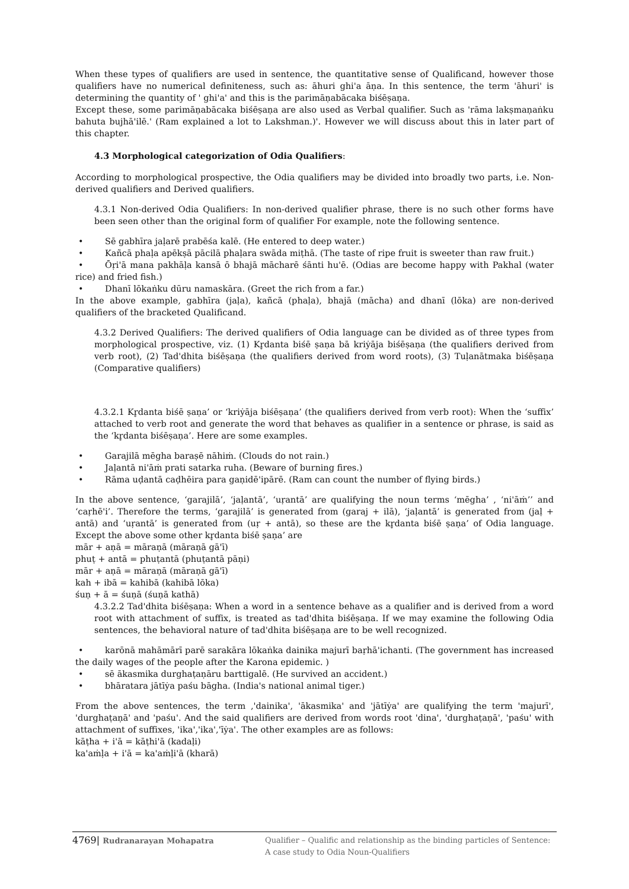When these types of qualifiers are used in sentence, the quantitative sense of Qualificand, however those qualifiers have no numerical definiteness, such as: āhuri ghi'a āṇa. In this sentence, the term 'āhuri' is determining the quantity of ' ghi'a' and this is the parimāṇabācaka biśēṣaṇa.
Except these, some parimāṇabācaka biśēṣaṇa are also used as Verbal qualifier. Such as 'rāma lakṣmaṇaṅku bahuta bujhā'ilē.' (Ram explained a lot to Lakshman.)'. However we will discuss about this in later part of this chapter.
4.3 Morphological categorization of Odia Qualifiers:
According to morphological prospective, the Odia qualifiers may be divided into broadly two parts, i.e. Non-derived qualifiers and Derived qualifiers.
4.3.1 Non-derived Odia Qualifiers: In non-derived qualifier phrase, there is no such other forms have been seen other than the original form of qualifier For example, note the following sentence.
• Sē gabhīra jaḷarē prabēśa kalē. (He entered to deep water.)
• Kañcā phaḷa apēkṣā pācilā phaḷara swāda miṭhā. (The taste of ripe fruit is sweeter than raw fruit.)
• Ōṛi'ā mana pakhāḷa kansā ō bhajā mācharē śānti hu'ē. (Odias are become happy with Pakhal (water rice) and fried fish.)
• Dhanī lōkaṅku dūru namaskāra. (Greet the rich from a far.)
In the above example, gabhīra (jaḷa), kañcā (phaḷa), bhajā (mācha) and dhanī (lōka) are non-derived qualifiers of the bracketed Qualificand.
4.3.2 Derived Qualifiers: The derived qualifiers of Odia language can be divided as of three types from morphological prospective, viz. (1) Kr̥danta biśē ṣaṇa bā kriẏāja biśēṣaṇa (the qualifiers derived from verb root), (2) Tad'dhita biśēṣaṇa (the qualifiers derived from word roots), (3) Tuḷanātmaka biśēṣaṇa (Comparative qualifiers)
4.3.2.1 Kr̥danta biśē ṣaṇa’ or ‘kriẏāja biśēṣaṇa’ (the qualifiers derived from verb root): When the ‘suffix’ attached to verb root and generate the word that behaves as qualifier in a sentence or phrase, is said as the ‘kr̥danta biśēṣaṇa’. Here are some examples.
• Garajilā mēgha baraṣē nāhiṁ. (Clouds do not rain.)
• Jaḷantā ni'āṁ prati satarka ruha. (Beware of burning fires.)
• Rāma uḍantā caḍhēira para gaṇidē'ipārē. (Ram can count the number of flying birds.)
In the above sentence, ‘garajilā’, ‘jaḷantā’, ‘uṛantā’ are qualifying the noun terms ‘mēgha’ , ‘ni'āṁ’’ and ‘caṛhē'i’. Therefore the terms, ‘garajilā’ is generated from (garaj + ilā), ‘jaḷantā’ is generated from (jaḷ + antā) and ‘uṛantā’ is generated from (uṛ + antā), so these are the kr̥danta biśē ṣaṇa’ of Odia language. Except the above some other kr̥danta biśē ṣaṇa’ are
mār + aṇā = māraṇā (māraṇā gā'ī)
phuṭ + antā = phuṭantā (phuṭantā pāṇi)
mār + aṇā = māraṇā (māraṇā gā'ī)
kah + ibā = kahibā (kahibā lōka)
śuṇ + ā = śuṇā (śuṇā kathā)
4.3.2.2 Tad'dhita biśēṣaṇa: When a word in a sentence behave as a qualifier and is derived from a word root with attachment of suffix, is treated as tad'dhita biśēṣaṇa. If we may examine the following Odia sentences, the behavioral nature of tad'dhita biśēṣaṇa are to be well recognized.
• karōnā mahāmārī parē sarakāra lōkaṅka dainika majurī baṛhā'ichanti. (The government has increased the daily wages of the people after the Karona epidemic. )
• sē ākasmika durghaṭaṇāru barttigalē. (He survived an accident.)
• bhāratara jātīẏa paśu bāgha. (India's national animal tiger.)
From the above sentences, the term ,'dainika', 'ākasmika' and 'jātīẏa' are qualifying the term 'majurī', 'durghaṭaṇā' and 'paśu'. And the said qualifiers are derived from words root 'dina', 'durghaṭaṇā', 'paśu' with attachment of suffixes, 'ika','ika','īẏa'. The other examples are as follows:
kāṭha + i'ā = kāṭhi'ā (kadaḷi)
ka'aṁḷa + i'ā = ka'aṁḷi'ā (kharā)
4769| Rudranarayan Mohapatra Qualifier – Qualific and relationship as the binding particles of Sentence:
A case study to Odia Noun-Qualifiers